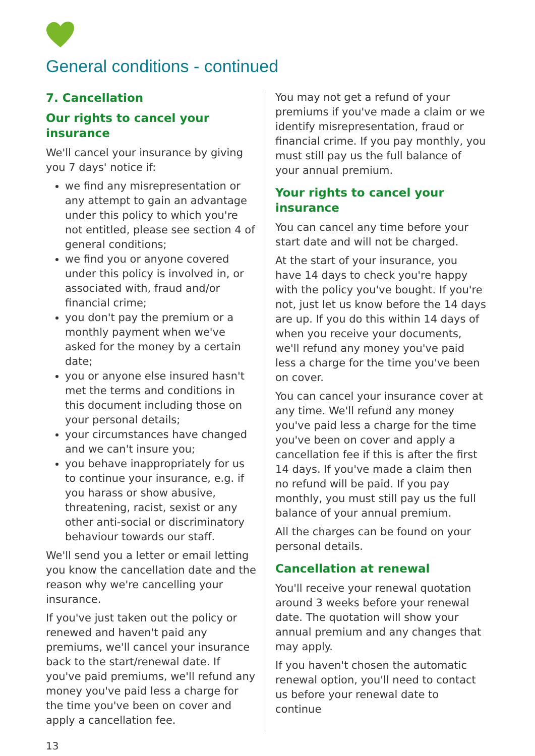General conditions - continued
7. Cancellation
Our rights to cancel your insurance
We'll cancel your insurance by giving you 7 days' notice if:
we find any misrepresentation or any attempt to gain an advantage under this policy to which you're not entitled, please see section 4 of general conditions;
we find you or anyone covered under this policy is involved in, or associated with, fraud and/or financial crime;
you don't pay the premium or a monthly payment when we've asked for the money by a certain date;
you or anyone else insured hasn't met the terms and conditions in this document including those on your personal details;
your circumstances have changed and we can't insure you;
you behave inappropriately for us to continue your insurance, e.g. if you harass or show abusive, threatening, racist, sexist or any other anti-social or discriminatory behaviour towards our staff.
We'll send you a letter or email letting you know the cancellation date and the reason why we're cancelling your insurance.
If you've just taken out the policy or renewed and haven't paid any premiums, we'll cancel your insurance back to the start/renewal date. If you've paid premiums, we'll refund any money you've paid less a charge for the time you've been on cover and apply a cancellation fee.
You may not get a refund of your premiums if you've made a claim or we identify misrepresentation, fraud or financial crime. If you pay monthly, you must still pay us the full balance of your annual premium.
Your rights to cancel your insurance
You can cancel any time before your start date and will not be charged.
At the start of your insurance, you have 14 days to check you're happy with the policy you've bought. If you're not, just let us know before the 14 days are up. If you do this within 14 days of when you receive your documents, we'll refund any money you've paid less a charge for the time you've been on cover.
You can cancel your insurance cover at any time. We'll refund any money you've paid less a charge for the time you've been on cover and apply a cancellation fee if this is after the first 14 days. If you've made a claim then no refund will be paid. If you pay monthly, you must still pay us the full balance of your annual premium.
All the charges can be found on your personal details.
Cancellation at renewal
You'll receive your renewal quotation around 3 weeks before your renewal date. The quotation will show your annual premium and any changes that may apply.
If you haven't chosen the automatic renewal option, you'll need to contact us before your renewal date to continue
13